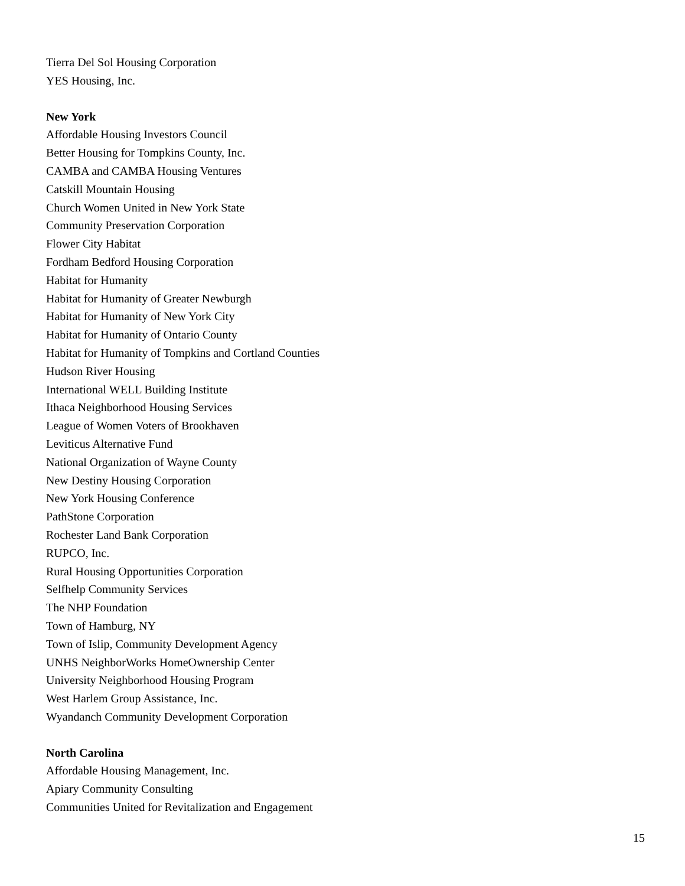Tierra Del Sol Housing Corporation
YES Housing, Inc.
New York
Affordable Housing Investors Council
Better Housing for Tompkins County, Inc.
CAMBA and CAMBA Housing Ventures
Catskill Mountain Housing
Church Women United in New York State
Community Preservation Corporation
Flower City Habitat
Fordham Bedford Housing Corporation
Habitat for Humanity
Habitat for Humanity of Greater Newburgh
Habitat for Humanity of New York City
Habitat for Humanity of Ontario County
Habitat for Humanity of Tompkins and Cortland Counties
Hudson River Housing
International WELL Building Institute
Ithaca Neighborhood Housing Services
League of Women Voters of Brookhaven
Leviticus Alternative Fund
National Organization of Wayne County
New Destiny Housing Corporation
New York Housing Conference
PathStone Corporation
Rochester Land Bank Corporation
RUPCO, Inc.
Rural Housing Opportunities Corporation
Selfhelp Community Services
The NHP Foundation
Town of Hamburg, NY
Town of Islip, Community Development Agency
UNHS NeighborWorks HomeOwnership Center
University Neighborhood Housing Program
West Harlem Group Assistance, Inc.
Wyandanch Community Development Corporation
North Carolina
Affordable Housing Management, Inc.
Apiary Community Consulting
Communities United for Revitalization and Engagement
15